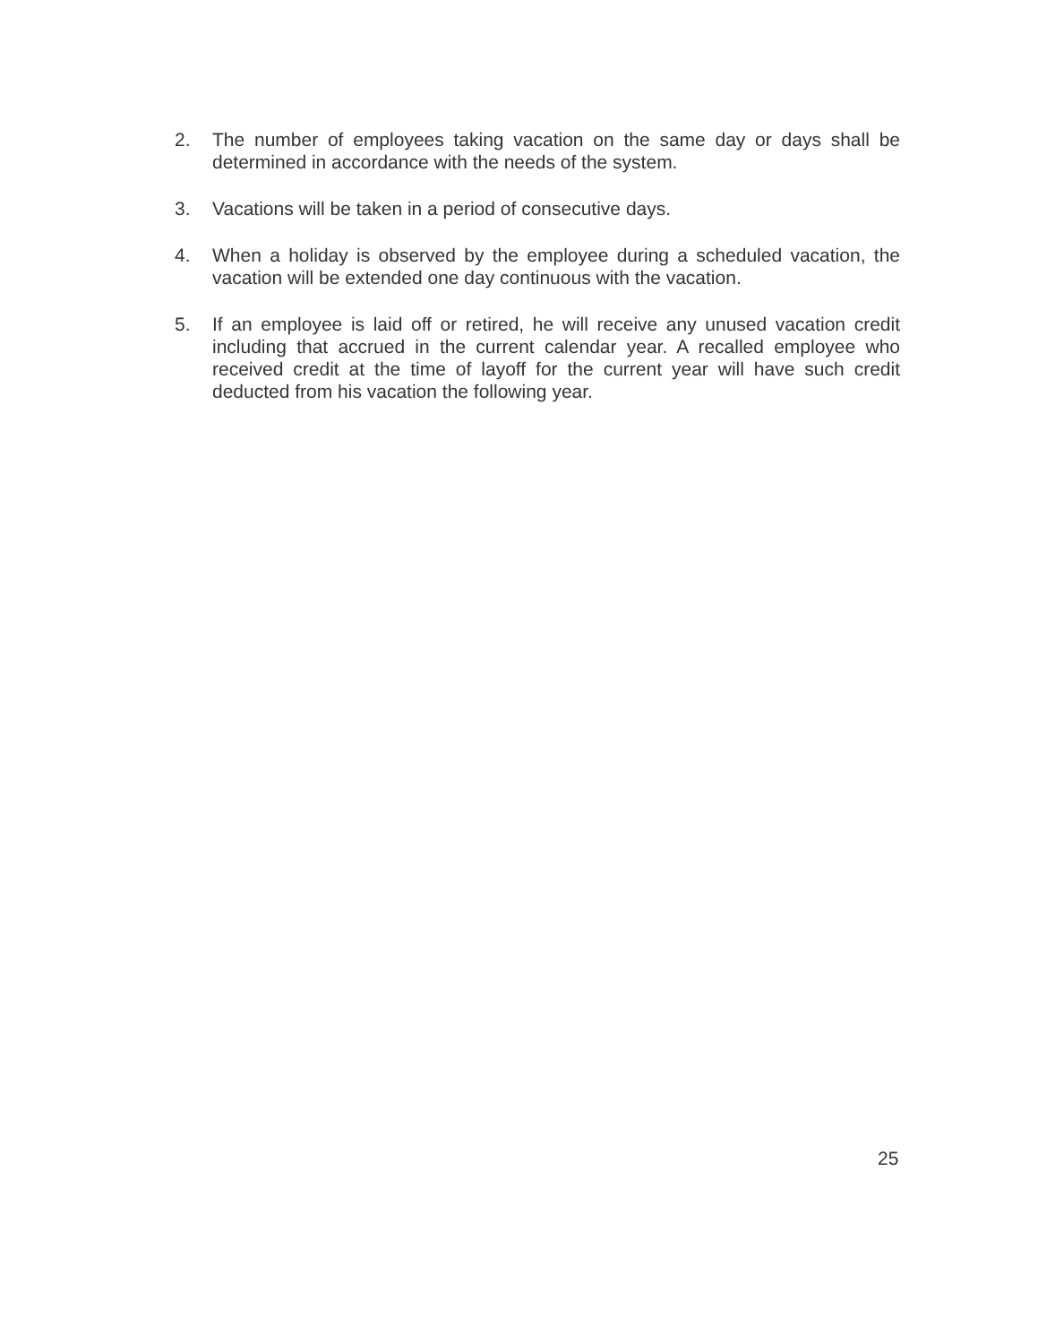2. The number of employees taking vacation on the same day or days shall be determined in accordance with the needs of the system.
3. Vacations will be taken in a period of consecutive days.
4. When a holiday is observed by the employee during a scheduled vacation, the vacation will be extended one day continuous with the vacation.
5. If an employee is laid off or retired, he will receive any unused vacation credit including that accrued in the current calendar year. A recalled employee who received credit at the time of layoff for the current year will have such credit deducted from his vacation the following year.
25